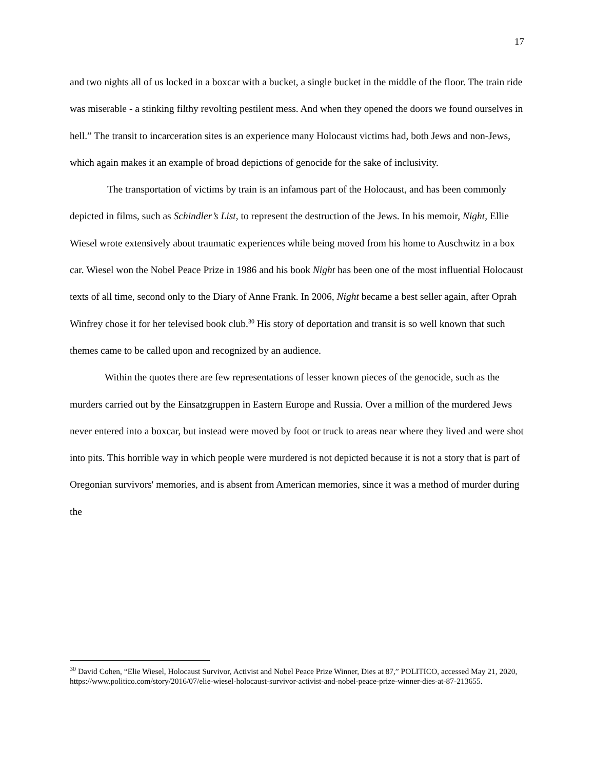17
and two nights all of us locked in a boxcar with a bucket, a single bucket in the middle of the floor. The train ride was miserable - a stinking filthy revolting pestilent mess. And when they opened the doors we found ourselves in hell.” The transit to incarceration sites is an experience many Holocaust victims had, both Jews and non-Jews, which again makes it an example of broad depictions of genocide for the sake of inclusivity.
The transportation of victims by train is an infamous part of the Holocaust, and has been commonly depicted in films, such as Schindler’s List, to represent the destruction of the Jews. In his memoir, Night, Ellie Wiesel wrote extensively about traumatic experiences while being moved from his home to Auschwitz in a box car. Wiesel won the Nobel Peace Prize in 1986 and his book Night has been one of the most influential Holocaust texts of all time, second only to the Diary of Anne Frank. In 2006, Night became a best seller again, after Oprah Winfrey chose it for her televised book club.<sup>30</sup> His story of deportation and transit is so well known that such themes came to be called upon and recognized by an audience.
Within the quotes there are few representations of lesser known pieces of the genocide, such as the murders carried out by the Einsatzgruppen in Eastern Europe and Russia. Over a million of the murdered Jews never entered into a boxcar, but instead were moved by foot or truck to areas near where they lived and were shot into pits. This horrible way in which people were murdered is not depicted because it is not a story that is part of Oregonian survivors' memories, and is absent from American memories, since it was a method of murder during the
<sup>30</sup> David Cohen, “Elie Wiesel, Holocaust Survivor, Activist and Nobel Peace Prize Winner, Dies at 87,” POLITICO, accessed May 21, 2020, https://www.politico.com/story/2016/07/elie-wiesel-holocaust-survivor-activist-and-nobel-peace-prize-winner-dies-at-87-213655.